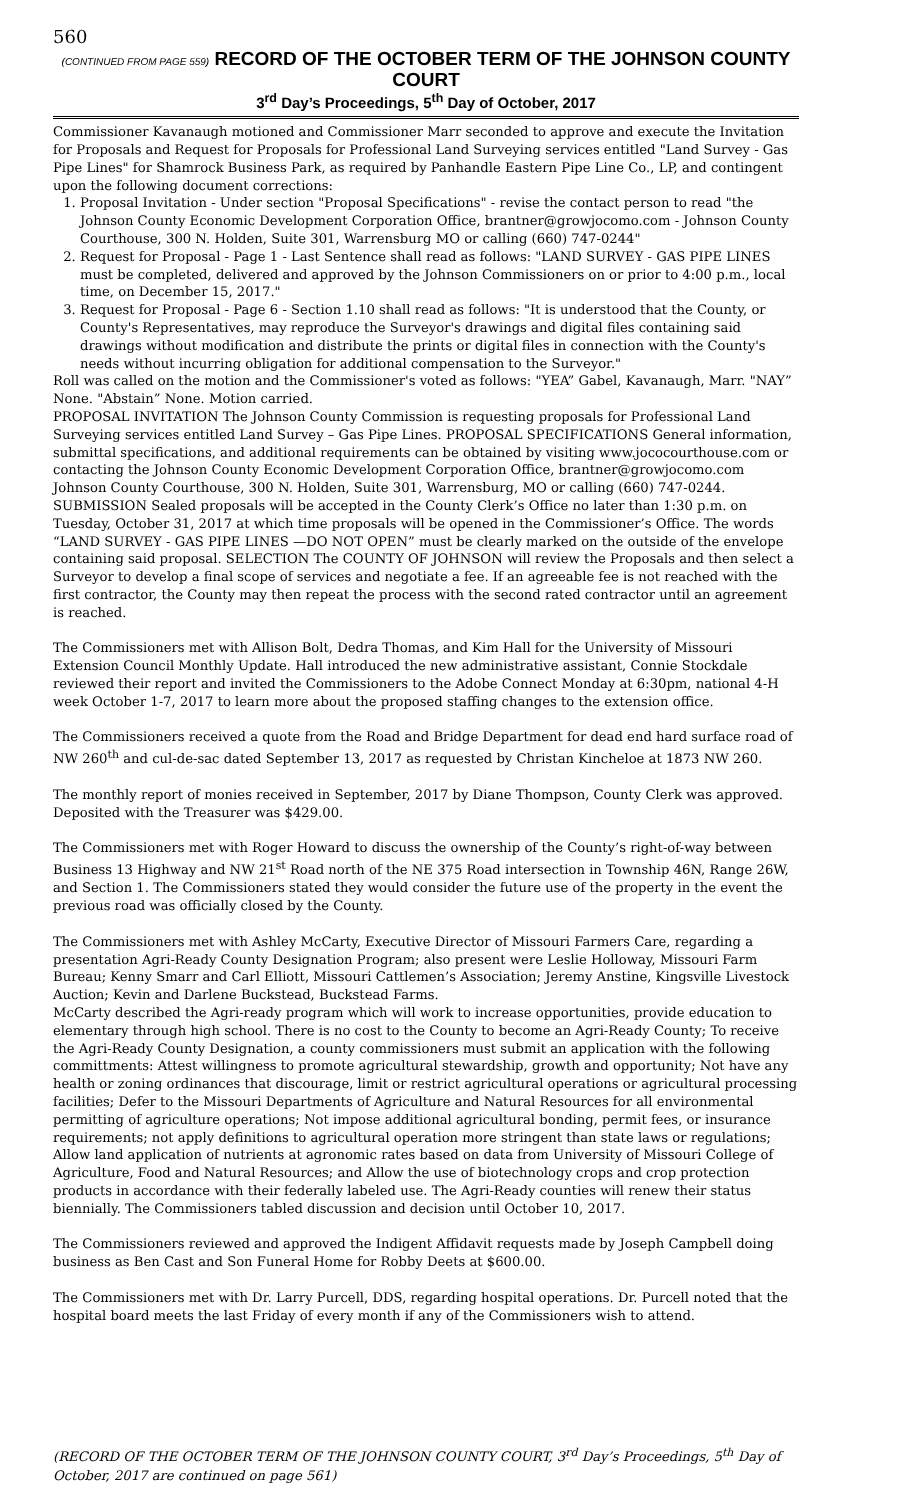560
(CONTINUED FROM PAGE 559) RECORD OF THE OCTOBER TERM OF THE JOHNSON COUNTY COURT
3<sup>rd</sup> Day’s Proceedings, 5<sup>th</sup> Day of October, 2017
Commissioner Kavanaugh motioned and Commissioner Marr seconded to approve and execute the Invitation for Proposals and Request for Proposals for Professional Land Surveying services entitled "Land Survey - Gas Pipe Lines" for Shamrock Business Park, as required by Panhandle Eastern Pipe Line Co., LP, and contingent upon the following document corrections:
1. Proposal Invitation - Under section "Proposal Specifications" - revise the contact person to read "the Johnson County Economic Development Corporation Office, brantner@growjocomo.com - Johnson County Courthouse, 300 N. Holden, Suite 301, Warrensburg MO or calling (660) 747-0244"
2. Request for Proposal - Page 1 - Last Sentence shall read as follows: "LAND SURVEY - GAS PIPE LINES must be completed, delivered and approved by the Johnson Commissioners on or prior to 4:00 p.m., local time, on December 15, 2017."
3. Request for Proposal - Page 6 - Section 1.10 shall read as follows: "It is understood that the County, or County's Representatives, may reproduce the Surveyor's drawings and digital files containing said drawings without modification and distribute the prints or digital files in connection with the County's needs without incurring obligation for additional compensation to the Surveyor."
Roll was called on the motion and the Commissioner's voted as follows: "YEA” Gabel, Kavanaugh, Marr. "NAY” None. "Abstain” None. Motion carried.
PROPOSAL INVITATION The Johnson County Commission is requesting proposals for Professional Land Surveying services entitled Land Survey – Gas Pipe Lines. PROPOSAL SPECIFICATIONS General information, submittal specifications, and additional requirements can be obtained by visiting www.jococourthouse.com or contacting the Johnson County Economic Development Corporation Office, brantner@growjocomo.com Johnson County Courthouse, 300 N. Holden, Suite 301, Warrensburg, MO or calling (660) 747-0244. SUBMISSION Sealed proposals will be accepted in the County Clerk’s Office no later than 1:30 p.m. on Tuesday, October 31, 2017 at which time proposals will be opened in the Commissioner’s Office. The words “LAND SURVEY - GAS PIPE LINES —DO NOT OPEN” must be clearly marked on the outside of the envelope containing said proposal. SELECTION The COUNTY OF JOHNSON will review the Proposals and then select a Surveyor to develop a final scope of services and negotiate a fee. If an agreeable fee is not reached with the first contractor, the County may then repeat the process with the second rated contractor until an agreement is reached.
The Commissioners met with Allison Bolt, Dedra Thomas, and Kim Hall for the University of Missouri Extension Council Monthly Update. Hall introduced the new administrative assistant, Connie Stockdale reviewed their report and invited the Commissioners to the Adobe Connect Monday at 6:30pm, national 4-H week October 1-7, 2017 to learn more about the proposed staffing changes to the extension office.
The Commissioners received a quote from the Road and Bridge Department for dead end hard surface road of NW 260<sup>th</sup> and cul-de-sac dated September 13, 2017 as requested by Christan Kincheloe at 1873 NW 260.
The monthly report of monies received in September, 2017 by Diane Thompson, County Clerk was approved. Deposited with the Treasurer was $429.00.
The Commissioners met with Roger Howard to discuss the ownership of the County’s right-of-way between Business 13 Highway and NW 21<sup>st</sup> Road north of the NE 375 Road intersection in Township 46N, Range 26W, and Section 1. The Commissioners stated they would consider the future use of the property in the event the previous road was officially closed by the County.
The Commissioners met with Ashley McCarty, Executive Director of Missouri Farmers Care, regarding a presentation Agri-Ready County Designation Program; also present were Leslie Holloway, Missouri Farm Bureau; Kenny Smarr and Carl Elliott, Missouri Cattlemen’s Association; Jeremy Anstine, Kingsville Livestock Auction; Kevin and Darlene Buckstead, Buckstead Farms.
McCarty described the Agri-ready program which will work to increase opportunities, provide education to elementary through high school. There is no cost to the County to become an Agri-Ready County; To receive the Agri-Ready County Designation, a county commissioners must submit an application with the following committments: Attest willingness to promote agricultural stewardship, growth and opportunity; Not have any health or zoning ordinances that discourage, limit or restrict agricultural operations or agricultural processing facilities; Defer to the Missouri Departments of Agriculture and Natural Resources for all environmental permitting of agriculture operations; Not impose additional agricultural bonding, permit fees, or insurance requirements; not apply definitions to agricultural operation more stringent than state laws or regulations; Allow land application of nutrients at agronomic rates based on data from University of Missouri College of Agriculture, Food and Natural Resources; and Allow the use of biotechnology crops and crop protection products in accordance with their federally labeled use. The Agri-Ready counties will renew their status biennially. The Commissioners tabled discussion and decision until October 10, 2017.
The Commissioners reviewed and approved the Indigent Affidavit requests made by Joseph Campbell doing business as Ben Cast and Son Funeral Home for Robby Deets at $600.00.
The Commissioners met with Dr. Larry Purcell, DDS, regarding hospital operations. Dr. Purcell noted that the hospital board meets the last Friday of every month if any of the Commissioners wish to attend.
(RECORD OF THE OCTOBER TERM OF THE JOHNSON COUNTY COURT, 3<sup>rd</sup> Day’s Proceedings, 5<sup>th</sup> Day of October, 2017 are continued on page 561)